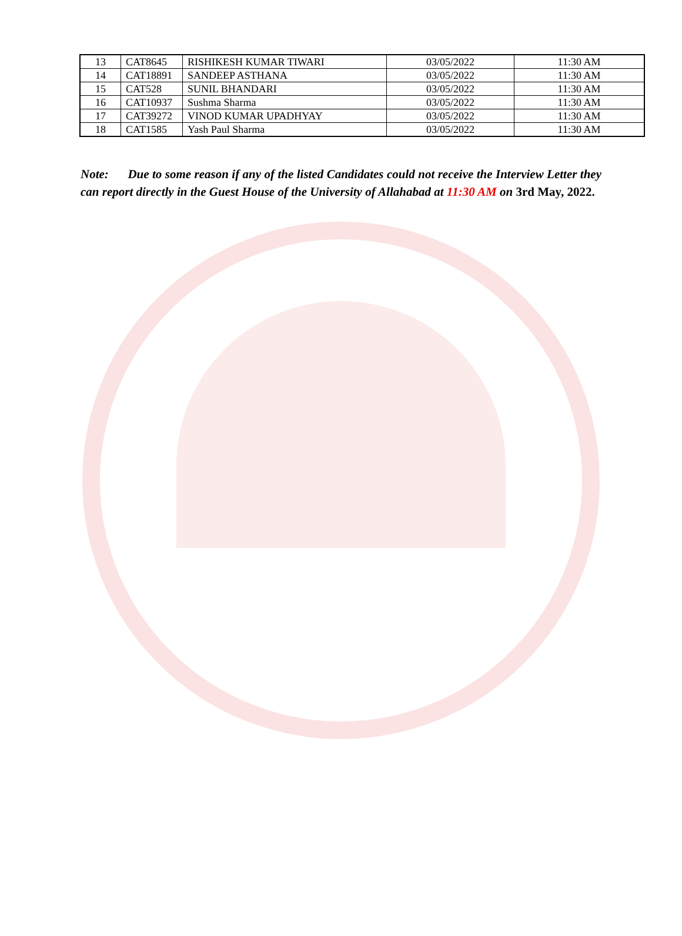| 13 | CAT8645 | RISHIKESH KUMAR TIWARI | 03/05/2022 | 11:30 AM |
| 14 | CAT18891 | SANDEEP ASTHANA | 03/05/2022 | 11:30 AM |
| 15 | CAT528 | SUNIL BHANDARI | 03/05/2022 | 11:30 AM |
| 16 | CAT10937 | Sushma Sharma | 03/05/2022 | 11:30 AM |
| 17 | CAT39272 | VINOD KUMAR UPADHYAY | 03/05/2022 | 11:30 AM |
| 18 | CAT1585 | Yash Paul Sharma | 03/05/2022 | 11:30 AM |
Note: Due to some reason if any of the listed Candidates could not receive the Interview Letter they can report directly in the Guest House of the University of Allahabad at 11:30 AM on 3rd May, 2022.